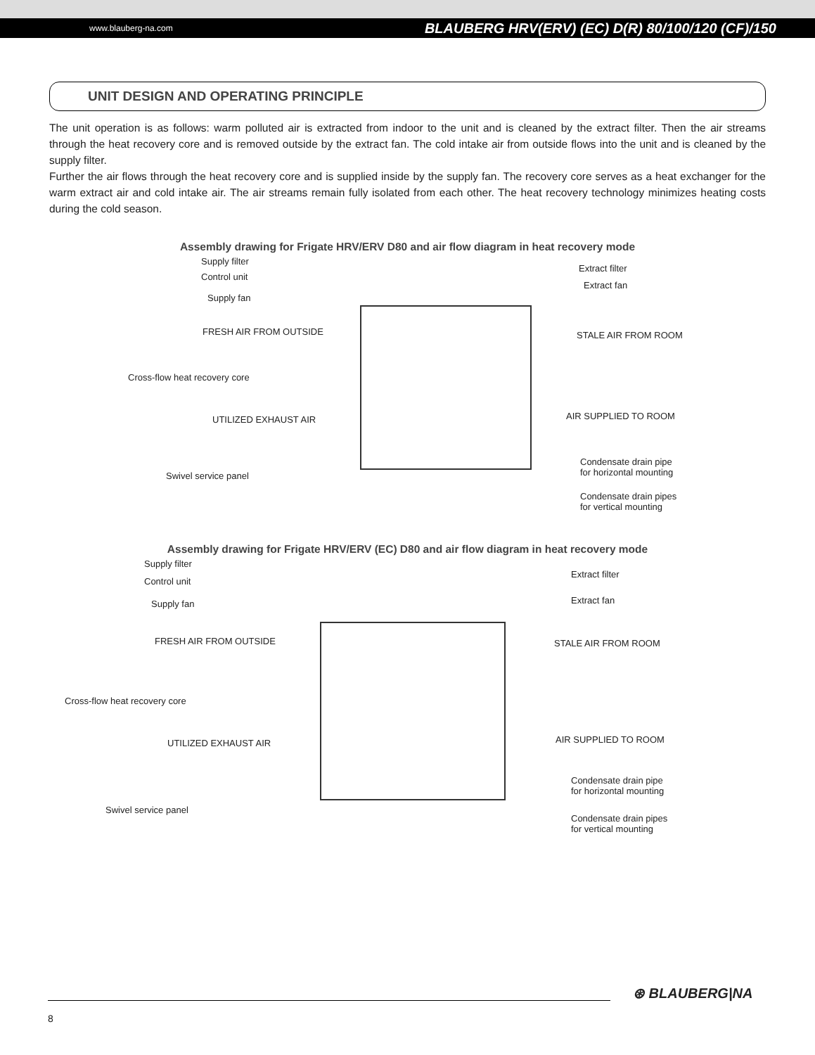www.blauberg-na.com BLAUBERG HRV(ERV) (EC) D(R) 80/100/120 (CF)/150
UNIT DESIGN AND OPERATING PRINCIPLE
The unit operation is as follows: warm polluted air is extracted from indoor to the unit and is cleaned by the extract filter. Then the air streams through the heat recovery core and is removed outside by the extract fan. The cold intake air from outside flows into the unit and is cleaned by the supply filter.
Further the air flows through the heat recovery core and is supplied inside by the supply fan. The recovery core serves as a heat exchanger for the warm extract air and cold intake air. The air streams remain fully isolated from each other. The heat recovery technology minimizes heating costs during the cold season.
Assembly drawing for Frigate HRV/ERV D80 and air flow diagram in heat recovery mode
Supply filter
Control unit
Supply fan
FRESH AIR FROM OUTSIDE
Cross-flow heat recovery core
UTILIZED EXHAUST AIR
Swivel service panel
Extract filter
Extract fan
STALE AIR FROM ROOM
AIR SUPPLIED TO ROOM
Condensate drain pipe
for horizontal mounting
Condensate drain pipes
for vertical mounting
Assembly drawing for Frigate HRV/ERV (EC) D80 and air flow diagram in heat recovery mode
Supply filter
Control unit
Supply fan
FRESH AIR FROM OUTSIDE
Cross-flow heat recovery core
UTILIZED EXHAUST AIR
Swivel service panel
Extract filter
Extract fan
STALE AIR FROM ROOM
AIR SUPPLIED TO ROOM
Condensate drain pipe
for horizontal mounting
Condensate drain pipes
for vertical mounting
⊛ BLAUBERG|NA
8